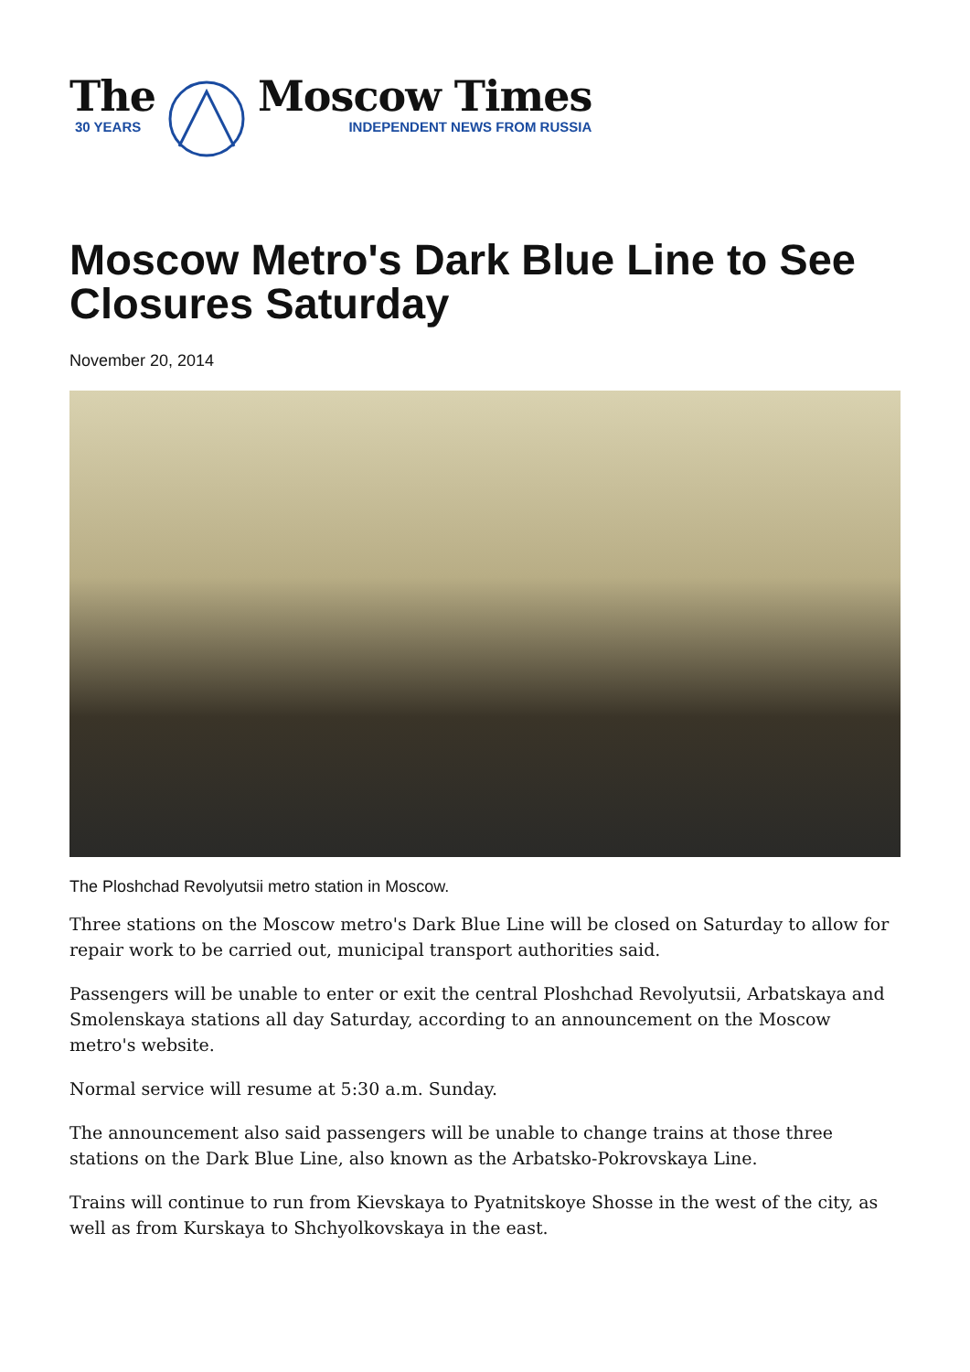The
30 YEARS
Moscow Times
INDEPENDENT NEWS FROM RUSSIA
Moscow Metro's Dark Blue Line to See Closures Saturday
November 20, 2014
The Ploshchad Revolyutsii metro station in Moscow.
Three stations on the Moscow metro's Dark Blue Line will be closed on Saturday to allow for repair work to be carried out, municipal transport authorities said.
Passengers will be unable to enter or exit the central Ploshchad Revolyutsii, Arbatskaya and Smolenskaya stations all day Saturday, according to an announcement on the Moscow metro's website.
Normal service will resume at 5:30 a.m. Sunday.
The announcement also said passengers will be unable to change trains at those three stations on the Dark Blue Line, also known as the Arbatsko-Pokrovskaya Line.
Trains will continue to run from Kievskaya to Pyatnitskoye Shosse in the west of the city, as well as from Kurskaya to Shchyolkovskaya in the east.